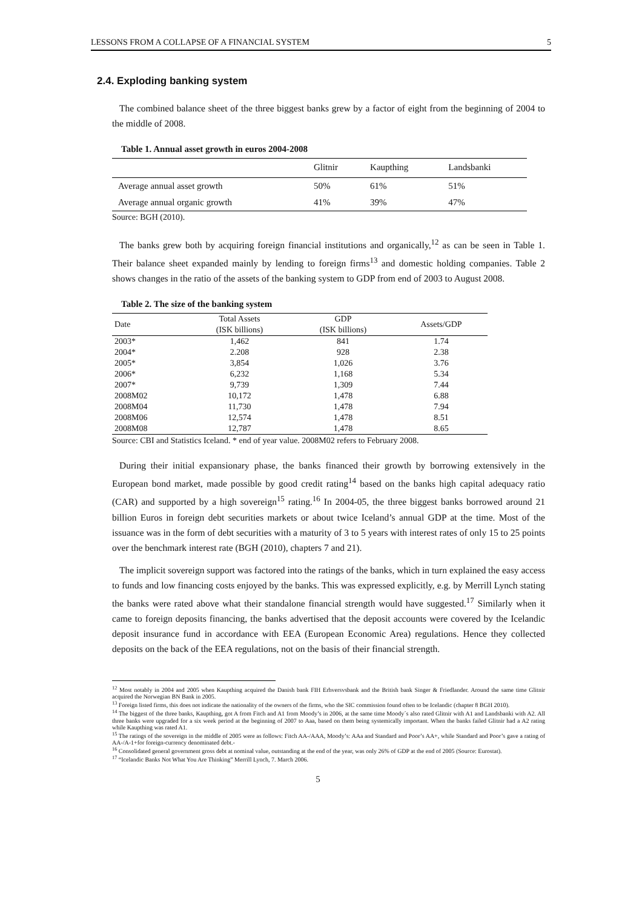LESSONS FROM A COLLAPSE OF A FINANCIAL SYSTEM 5
2.4. Exploding banking system
The combined balance sheet of the three biggest banks grew by a factor of eight from the beginning of 2004 to the middle of 2008.
Table 1. Annual asset growth in euros 2004-2008
| | Glitnir | Kaupthing | Landsbanki |
| Average annual asset growth | 50% | 61% | 51% |
| Average annual organic growth | 41% | 39% | 47% |
Source: BGH (2010).
The banks grew both by acquiring foreign financial institutions and organically,<sup>12</sup> as can be seen in Table 1. Their balance sheet expanded mainly by lending to foreign firms<sup>13</sup> and domestic holding companies. Table 2 shows changes in the ratio of the assets of the banking system to GDP from end of 2003 to August 2008.
Table 2. The size of the banking system
| Date | Total Assets (ISK billions) | GDP (ISK billions) | Assets/GDP |
| --- | --- | --- | --- |
| 2003* | 1,462 | 841 | 1.74 |
| 2004* | 2.208 | 928 | 2.38 |
| 2005* | 3,854 | 1,026 | 3.76 |
| 2006* | 6,232 | 1,168 | 5.34 |
| 2007* | 9,739 | 1,309 | 7.44 |
| 2008M02 | 10,172 | 1,478 | 6.88 |
| 2008M04 | 11,730 | 1,478 | 7.94 |
| 2008M06 | 12,574 | 1,478 | 8.51 |
| 2008M08 | 12,787 | 1,478 | 8.65 |
Source: CBI and Statistics Iceland. * end of year value. 2008M02 refers to February 2008.
During their initial expansionary phase, the banks financed their growth by borrowing extensively in the European bond market, made possible by good credit rating<sup>14</sup> based on the banks high capital adequacy ratio (CAR) and supported by a high sovereign<sup>15</sup> rating.<sup>16</sup> In 2004-05, the three biggest banks borrowed around 21 billion Euros in foreign debt securities markets or about twice Iceland’s annual GDP at the time. Most of the issuance was in the form of debt securities with a maturity of 3 to 5 years with interest rates of only 15 to 25 points over the benchmark interest rate (BGH (2010), chapters 7 and 21).
The implicit sovereign support was factored into the ratings of the banks, which in turn explained the easy access to funds and low financing costs enjoyed by the banks. This was expressed explicitly, e.g. by Merrill Lynch stating the banks were rated above what their standalone financial strength would have suggested.<sup>17</sup> Similarly when it came to foreign deposits financing, the banks advertised that the deposit accounts were covered by the Icelandic deposit insurance fund in accordance with EEA (European Economic Area) regulations. Hence they collected deposits on the back of the EEA regulations, not on the basis of their financial strength.
<sup>12</sup> Most notably in 2004 and 2005 when Kaupthing acquired the Danish bank FIH Erhversvsbank and the British bank Singer & Friedlander. Around the same time Glitnir acquired the Norwegian BN Bank in 2005.
<sup>13</sup> Foreign listed firms, this does not indicate the nationality of the owners of the firms, who the SIC commission found often to be Icelandic (chapter 8 BGH 2010).
<sup>14</sup> The biggest of the three banks, Kaupthing, got A from Fitch and A1 from Moody’s in 2006, at the same time Moody´s also rated Glitnir with A1 and Landsbanki with A2. All three banks were upgraded for a six week period at the beginning of 2007 to Aaa, based on them being systemically important. When the banks failed Glitnir had a A2 rating while Kaupthing was rated A1.
<sup>15</sup> The ratings of the sovereign in the middle of 2005 were as follows: Fitch AA-/AAA, Moody’s: AAa and Standard and Poor’s AA+, while Standard and Poor’s gave a rating of AA-/A-1+for foreign-currency denominated debt.-
<sup>16</sup> Consolidated general government gross debt at nominal value, outstanding at the end of the year, was only 26% of GDP at the end of 2005 (Source: Eurostat).
<sup>17</sup> “Icelandic Banks Not What You Are Thinking” Merrill Lynch, 7. March 2006.
5